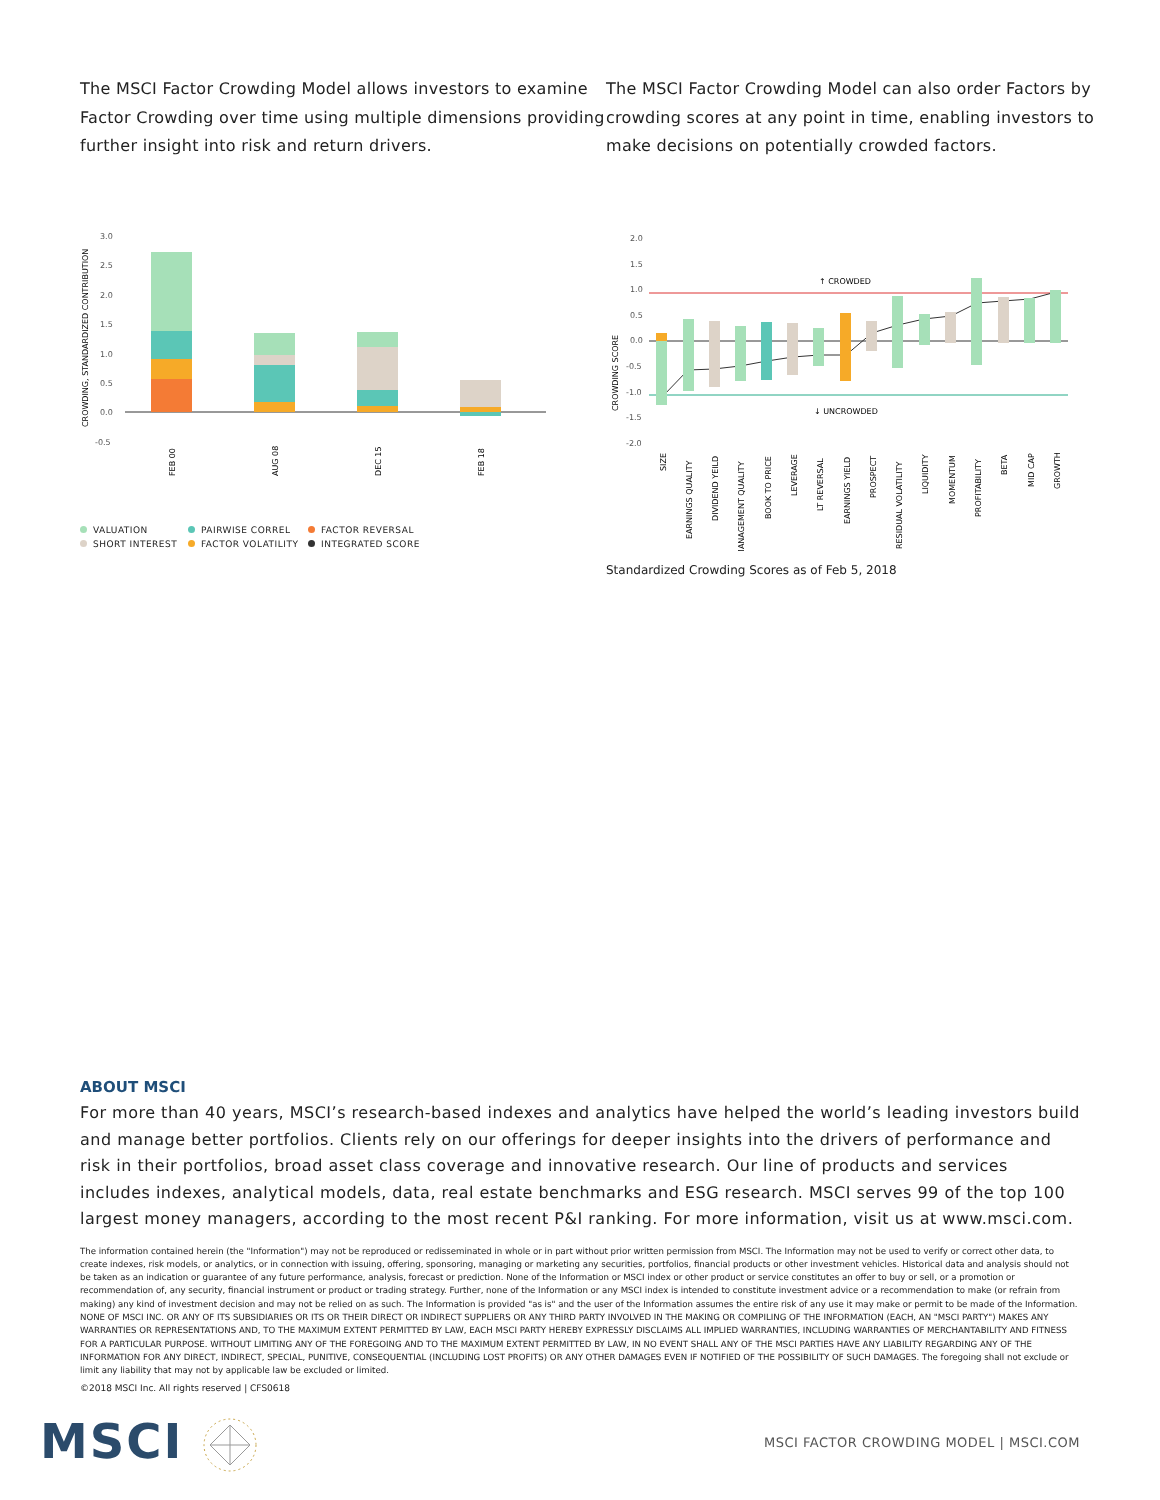The MSCI Factor Crowding Model allows investors to examine Factor Crowding over time using multiple dimensions providing further insight into risk and return drivers.
The MSCI Factor Crowding Model can also order Factors by crowding scores at any point in time, enabling investors to make decisions on potentially crowded factors.
CROWDING, STANDARDIZED CONTRIBUTION
3.0
2.5
2.0
1.5
1.0
0.5
0.0
-0.5
FEB 00
AUG 08
DEC 15
FEB 18
VALUATION PAIRWISE CORREL FACTOR REVERSAL SHORT INTEREST FACTOR VOLATILITY INTEGRATED SCORE
CROWDING SCORE
2.0
1.5
1.0
0.5
0.0
-0.5
-1.0
-1.5
-2.0
↑ CROWDED
↓ UNCROWDED
SIZE
EARNINGS QUALITY
DIVIDEND YEILD
MANAGEMENT QUALITY
BOOK TO PRICE
LEVERAGE
LT REVERSAL
EARNINGS YIELD
PROSPECT
RESIDUAL VOLATILITY
LIQUIDITY
MOMENTUM
PROFITABILITY
BETA
MID CAP
GROWTH
Standardized Crowding Scores as of Feb 5, 2018
ABOUT MSCI
For more than 40 years, MSCI’s research-based indexes and analytics have helped the world’s leading investors build and manage better portfolios. Clients rely on our offerings for deeper insights into the drivers of performance and risk in their portfolios, broad asset class coverage and innovative research. Our line of products and services includes indexes, analytical models, data, real estate benchmarks and ESG research. MSCI serves 99 of the top 100 largest money managers, according to the most recent P&I ranking. For more information, visit us at www.msci.com.
The information contained herein (the "Information") may not be reproduced or redisseminated in whole or in part without prior written permission from MSCI. The Information may not be used to verify or correct other data, to create indexes, risk models, or analytics, or in connection with issuing, offering, sponsoring, managing or marketing any securities, portfolios, financial products or other investment vehicles. Historical data and analysis should not be taken as an indication or guarantee of any future performance, analysis, forecast or prediction. None of the Information or MSCI index or other product or service constitutes an offer to buy or sell, or a promotion or recommendation of, any security, financial instrument or product or trading strategy. Further, none of the Information or any MSCI index is intended to constitute investment advice or a recommendation to make (or refrain from making) any kind of investment decision and may not be relied on as such. The Information is provided "as is" and the user of the Information assumes the entire risk of any use it may make or permit to be made of the Information. NONE OF MSCI INC. OR ANY OF ITS SUBSIDIARIES OR ITS OR THEIR DIRECT OR INDIRECT SUPPLIERS OR ANY THIRD PARTY INVOLVED IN THE MAKING OR COMPILING OF THE INFORMATION (EACH, AN "MSCI PARTY") MAKES ANY WARRANTIES OR REPRESENTATIONS AND, TO THE MAXIMUM EXTENT PERMITTED BY LAW, EACH MSCI PARTY HEREBY EXPRESSLY DISCLAIMS ALL IMPLIED WARRANTIES, INCLUDING WARRANTIES OF MERCHANTABILITY AND FITNESS FOR A PARTICULAR PURPOSE. WITHOUT LIMITING ANY OF THE FOREGOING AND TO THE MAXIMUM EXTENT PERMITTED BY LAW, IN NO EVENT SHALL ANY OF THE MSCI PARTIES HAVE ANY LIABILITY REGARDING ANY OF THE INFORMATION FOR ANY DIRECT, INDIRECT, SPECIAL, PUNITIVE, CONSEQUENTIAL (INCLUDING LOST PROFITS) OR ANY OTHER DAMAGES EVEN IF NOTIFIED OF THE POSSIBILITY OF SUCH DAMAGES. The foregoing shall not exclude or limit any liability that may not by applicable law be excluded or limited.
©2018 MSCI Inc. All rights reserved | CFS0618
MSCI
MSCI FACTOR CROWDING MODEL | MSCI.COM